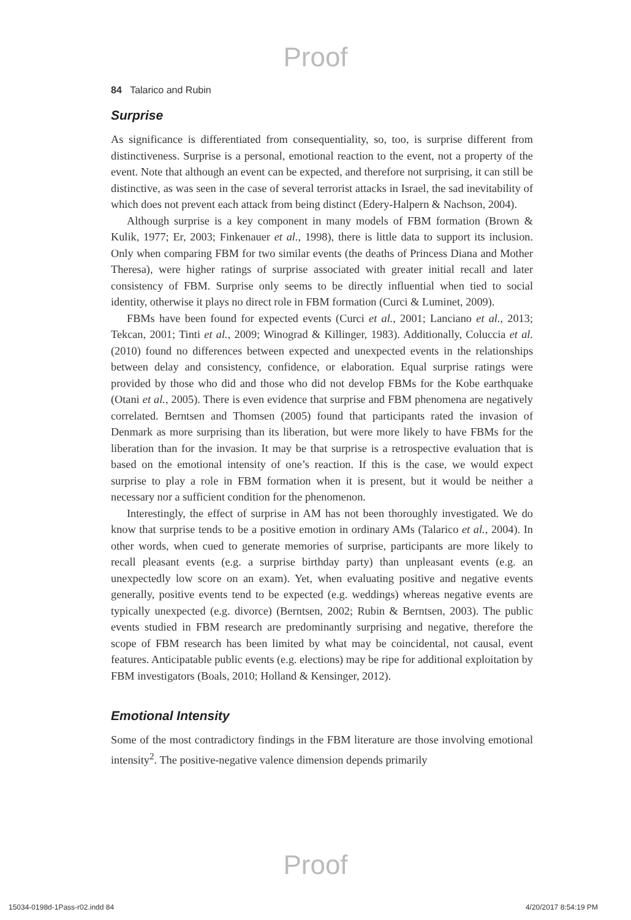Proof
84 Talarico and Rubin
Surprise
As significance is differentiated from consequentiality, so, too, is surprise different from distinctiveness. Surprise is a personal, emotional reaction to the event, not a property of the event. Note that although an event can be expected, and therefore not surprising, it can still be distinctive, as was seen in the case of several terrorist attacks in Israel, the sad inevitability of which does not prevent each attack from being distinct (Edery-Halpern & Nachson, 2004).
Although surprise is a key component in many models of FBM formation (Brown & Kulik, 1977; Er, 2003; Finkenauer et al., 1998), there is little data to support its inclusion. Only when comparing FBM for two similar events (the deaths of Princess Diana and Mother Theresa), were higher ratings of surprise associated with greater initial recall and later consistency of FBM. Surprise only seems to be directly influential when tied to social identity, otherwise it plays no direct role in FBM formation (Curci & Luminet, 2009).
FBMs have been found for expected events (Curci et al., 2001; Lanciano et al., 2013; Tekcan, 2001; Tinti et al., 2009; Winograd & Killinger, 1983). Additionally, Coluccia et al. (2010) found no differences between expected and unexpected events in the relationships between delay and consistency, confidence, or elaboration. Equal surprise ratings were provided by those who did and those who did not develop FBMs for the Kobe earthquake (Otani et al., 2005). There is even evidence that surprise and FBM phenomena are negatively correlated. Berntsen and Thomsen (2005) found that participants rated the invasion of Denmark as more surprising than its liberation, but were more likely to have FBMs for the liberation than for the invasion. It may be that surprise is a retrospective evaluation that is based on the emotional intensity of one’s reaction. If this is the case, we would expect surprise to play a role in FBM formation when it is present, but it would be neither a necessary nor a sufficient condition for the phenomenon.
Interestingly, the effect of surprise in AM has not been thoroughly investigated. We do know that surprise tends to be a positive emotion in ordinary AMs (Talarico et al., 2004). In other words, when cued to generate memories of surprise, participants are more likely to recall pleasant events (e.g. a surprise birthday party) than unpleasant events (e.g. an unexpectedly low score on an exam). Yet, when evaluating positive and negative events generally, positive events tend to be expected (e.g. weddings) whereas negative events are typically unexpected (e.g. divorce) (Berntsen, 2002; Rubin & Berntsen, 2003). The public events studied in FBM research are predominantly surprising and negative, therefore the scope of FBM research has been limited by what may be coincidental, not causal, event features. Anticipatable public events (e.g. elections) may be ripe for additional exploitation by FBM investigators (Boals, 2010; Holland & Kensinger, 2012).
Emotional Intensity
Some of the most contradictory findings in the FBM literature are those involving emotional intensity<sup>2</sup>. The positive-negative valence dimension depends primarily
Proof
15034-0198d-1Pass-r02.indd 84 4/20/2017 8:54:19 PM